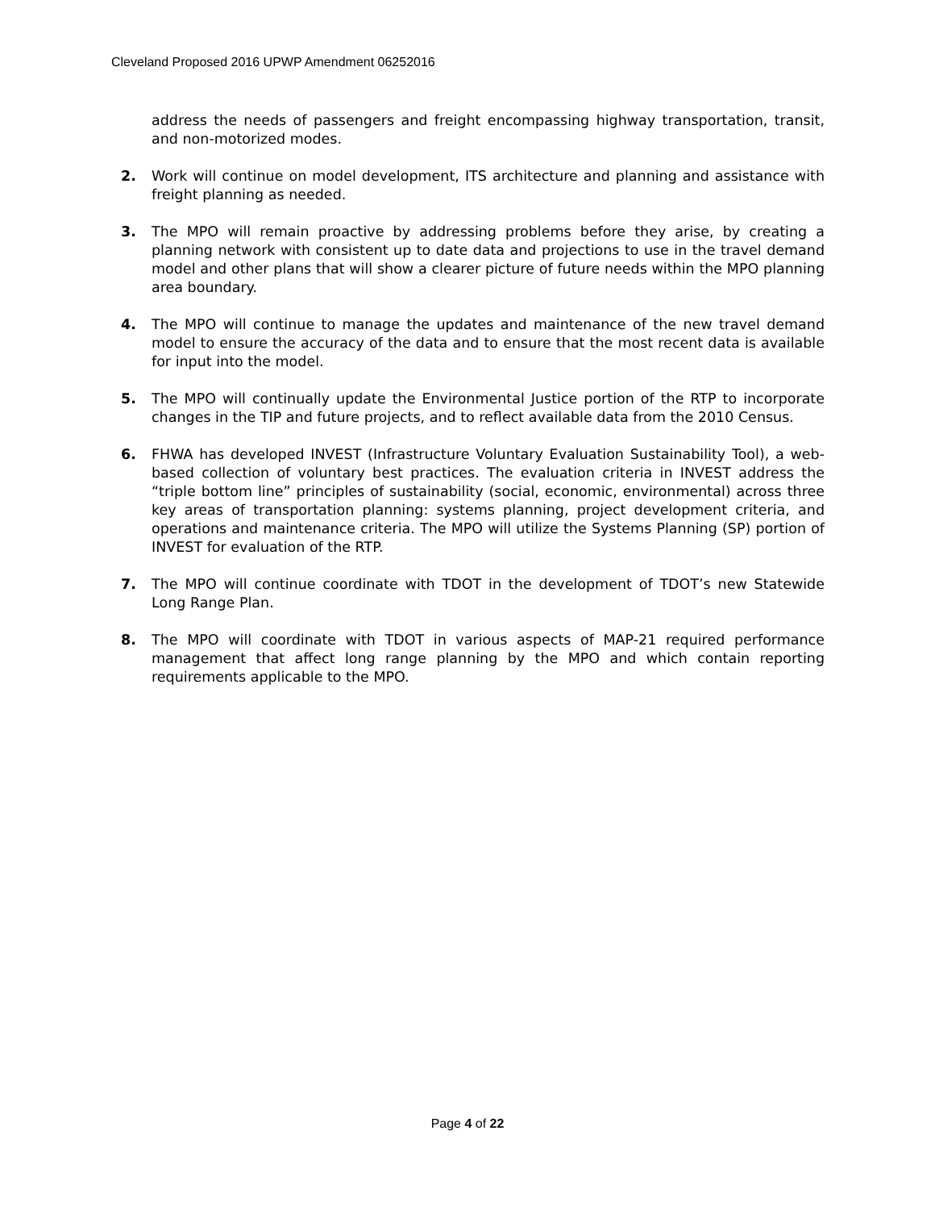Cleveland Proposed 2016 UPWP Amendment 06252016
address the needs of passengers and freight encompassing highway transportation, transit, and non-motorized modes.
2. Work will continue on model development, ITS architecture and planning and assistance with freight planning as needed.
3. The MPO will remain proactive by addressing problems before they arise, by creating a planning network with consistent up to date data and projections to use in the travel demand model and other plans that will show a clearer picture of future needs within the MPO planning area boundary.
4. The MPO will continue to manage the updates and maintenance of the new travel demand model to ensure the accuracy of the data and to ensure that the most recent data is available for input into the model.
5. The MPO will continually update the Environmental Justice portion of the RTP to incorporate changes in the TIP and future projects, and to reflect available data from the 2010 Census.
6. FHWA has developed INVEST (Infrastructure Voluntary Evaluation Sustainability Tool), a web-based collection of voluntary best practices. The evaluation criteria in INVEST address the “triple bottom line” principles of sustainability (social, economic, environmental) across three key areas of transportation planning: systems planning, project development criteria, and operations and maintenance criteria. The MPO will utilize the Systems Planning (SP) portion of INVEST for evaluation of the RTP.
7. The MPO will continue coordinate with TDOT in the development of TDOT’s new Statewide Long Range Plan.
8. The MPO will coordinate with TDOT in various aspects of MAP-21 required performance management that affect long range planning by the MPO and which contain reporting requirements applicable to the MPO.
Page 4 of 22